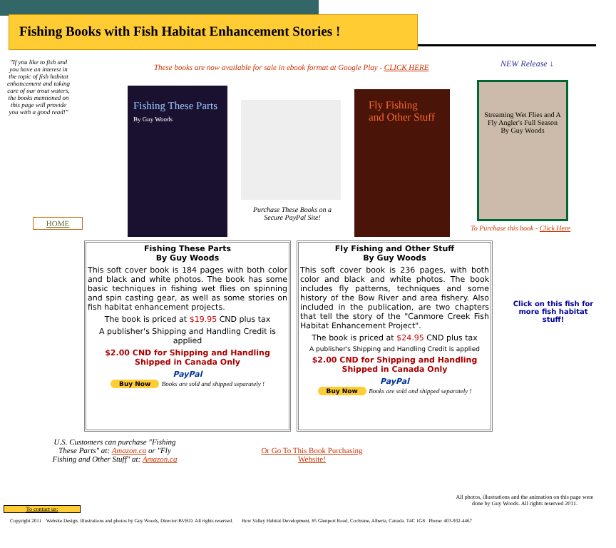Fishing Books with Fish Habitat Enhancement Stories !
"If you like to fish and you have an interest in the topic of fish habitat enhancement and taking care of our trout waters, the books mentioned on this page will provide you with a good read!"
These books are now available for sale in ebook format at Google Play - CLICK HERE
NEW Release ↓
Fishing These Parts
By Guy Woods
Purchase These Books on a Secure PayPal Site!
Fly Fishing and Other Stuff
Streaming Wet Flies and A Fly Angler's Full Season
By Guy Woods
To Purchase this book - Click Here
HOME
Fishing These Parts
By Guy Woods
This soft cover book is 184 pages with both color and black and white photos. The book has some basic techniques in fishing wet flies on spinning and spin casting gear, as well as some stories on fish habitat enhancement projects.
The book is priced at $19.95 CND plus tax
A publisher's Shipping and Handling Credit is applied
$2.00 CND for Shipping and Handling
Shipped in Canada Only
PayPal
Buy Now Books are sold and shipped separately !
Fly Fishing and Other Stuff
By Guy Woods
This soft cover book is 236 pages, with both color and black and white photos. The book includes fly patterns, techniques and some history of the Bow River and area fishery. Also included in the publication, are two chapters that tell the story of the "Canmore Creek Fish Habitat Enhancement Project".
The book is priced at $24.95 CND plus tax
A publisher's Shipping and Handling Credit is applied
$2.00 CND for Shipping and Handling
Shipped in Canada Only
PayPal
Buy Now Books are sold and shipped separately !
Click on this fish for more fish habitat stuff!
U.S. Customers can purchase "Fishing These Parts" at: Amazon.ca or "Fly Fishing and Other Stuff" at: Amazon.ca
Or Go To This Book Purchasing Website!
All photos, illustrations and the animation on this page were done by Guy Woods. All rights reserved 2011.
To contact us:
Copyright 2011 Website Design, Illustrations and photos by Guy Woods, Director/BVHD. All rights reserved. Bow Valley Habitat Development, #5 Glenport Road, Cochrane, Alberta, Canada. T4C 1G8 Phone: 403-932-4467